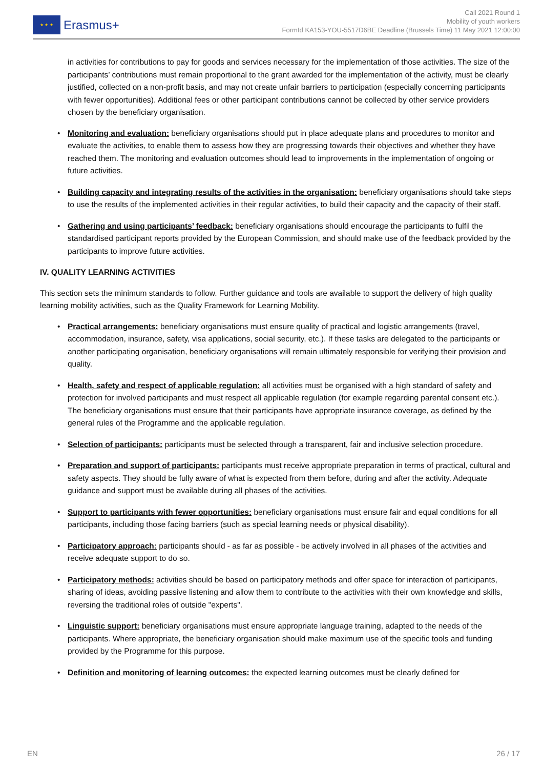★ ★ ★
Erasmus+
Call 2021 Round 1
Mobility of youth workers
FormId KA153-YOU-5517D6BE Deadline (Brussels Time) 11 May 2021 12:00:00
in activities for contributions to pay for goods and services necessary for the implementation of those activities. The size of the participants’ contributions must remain proportional to the grant awarded for the implementation of the activity, must be clearly justified, collected on a non-profit basis, and may not create unfair barriers to participation (especially concerning participants with fewer opportunities). Additional fees or other participant contributions cannot be collected by other service providers chosen by the beneficiary organisation.
• Monitoring and evaluation: beneficiary organisations should put in place adequate plans and procedures to monitor and evaluate the activities, to enable them to assess how they are progressing towards their objectives and whether they have reached them. The monitoring and evaluation outcomes should lead to improvements in the implementation of ongoing or future activities.
• Building capacity and integrating results of the activities in the organisation: beneficiary organisations should take steps to use the results of the implemented activities in their regular activities, to build their capacity and the capacity of their staff.
• Gathering and using participants’ feedback: beneficiary organisations should encourage the participants to fulfil the standardised participant reports provided by the European Commission, and should make use of the feedback provided by the participants to improve future activities.
IV. QUALITY LEARNING ACTIVITIES
This section sets the minimum standards to follow. Further guidance and tools are available to support the delivery of high quality learning mobility activities, such as the Quality Framework for Learning Mobility.
• Practical arrangements: beneficiary organisations must ensure quality of practical and logistic arrangements (travel, accommodation, insurance, safety, visa applications, social security, etc.). If these tasks are delegated to the participants or another participating organisation, beneficiary organisations will remain ultimately responsible for verifying their provision and quality.
• Health, safety and respect of applicable regulation: all activities must be organised with a high standard of safety and protection for involved participants and must respect all applicable regulation (for example regarding parental consent etc.). The beneficiary organisations must ensure that their participants have appropriate insurance coverage, as defined by the general rules of the Programme and the applicable regulation.
• Selection of participants: participants must be selected through a transparent, fair and inclusive selection procedure.
• Preparation and support of participants: participants must receive appropriate preparation in terms of practical, cultural and safety aspects. They should be fully aware of what is expected from them before, during and after the activity. Adequate guidance and support must be available during all phases of the activities.
• Support to participants with fewer opportunities: beneficiary organisations must ensure fair and equal conditions for all participants, including those facing barriers (such as special learning needs or physical disability).
• Participatory approach: participants should - as far as possible - be actively involved in all phases of the activities and receive adequate support to do so.
• Participatory methods: activities should be based on participatory methods and offer space for interaction of participants, sharing of ideas, avoiding passive listening and allow them to contribute to the activities with their own knowledge and skills, reversing the traditional roles of outside "experts".
• Linguistic support: beneficiary organisations must ensure appropriate language training, adapted to the needs of the participants. Where appropriate, the beneficiary organisation should make maximum use of the specific tools and funding provided by the Programme for this purpose.
• Definition and monitoring of learning outcomes: the expected learning outcomes must be clearly defined for
EN 26 / 17